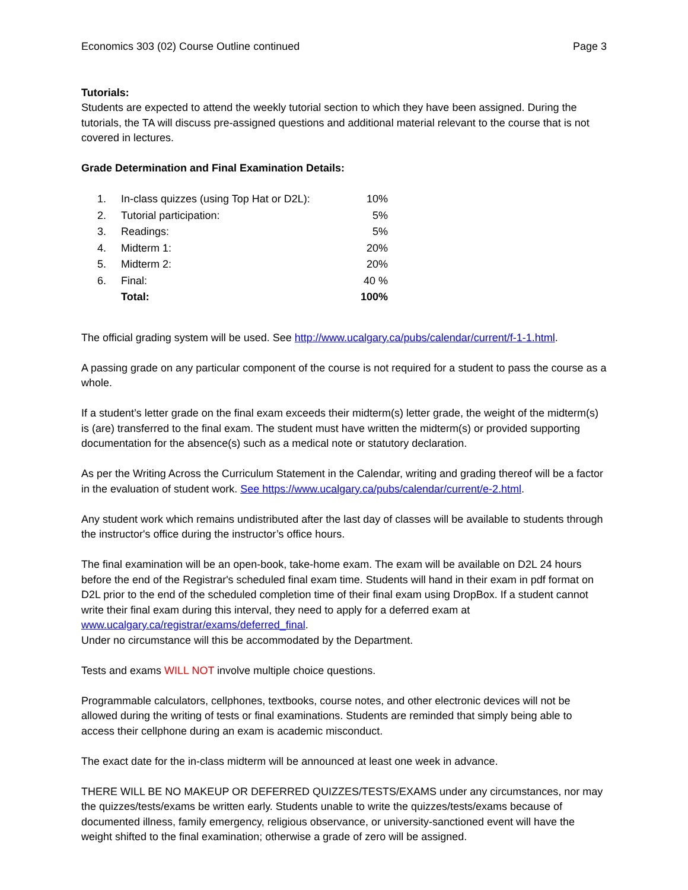Economics 303 (02) Course Outline continued Page 3
Tutorials:
Students are expected to attend the weekly tutorial section to which they have been assigned. During the tutorials, the TA will discuss pre-assigned questions and additional material relevant to the course that is not covered in lectures.
Grade Determination and Final Examination Details:
| 1. | In-class quizzes (using Top Hat or D2L): | 10% |
| 2. | Tutorial participation: | 5% |
| 3. | Readings: | 5% |
| 4. | Midterm 1: | 20% |
| 5. | Midterm 2: | 20% |
| 6. | Final: | 40 % |
| | Total: | 100% |
The official grading system will be used. See http://www.ucalgary.ca/pubs/calendar/current/f-1-1.html.
A passing grade on any particular component of the course is not required for a student to pass the course as a whole.
If a student’s letter grade on the final exam exceeds their midterm(s) letter grade, the weight of the midterm(s) is (are) transferred to the final exam. The student must have written the midterm(s) or provided supporting documentation for the absence(s) such as a medical note or statutory declaration.
As per the Writing Across the Curriculum Statement in the Calendar, writing and grading thereof will be a factor in the evaluation of student work. See https://www.ucalgary.ca/pubs/calendar/current/e-2.html.
Any student work which remains undistributed after the last day of classes will be available to students through the instructor's office during the instructor’s office hours.
The final examination will be an open-book, take-home exam. The exam will be available on D2L 24 hours before the end of the Registrar's scheduled final exam time. Students will hand in their exam in pdf format on D2L prior to the end of the scheduled completion time of their final exam using DropBox. If a student cannot write their final exam during this interval, they need to apply for a deferred exam at www.ucalgary.ca/registrar/exams/deferred_final.
Under no circumstance will this be accommodated by the Department.
Tests and exams WILL NOT involve multiple choice questions.
Programmable calculators, cellphones, textbooks, course notes, and other electronic devices will not be allowed during the writing of tests or final examinations. Students are reminded that simply being able to access their cellphone during an exam is academic misconduct.
The exact date for the in-class midterm will be announced at least one week in advance.
THERE WILL BE NO MAKEUP OR DEFERRED QUIZZES/TESTS/EXAMS under any circumstances, nor may the quizzes/tests/exams be written early. Students unable to write the quizzes/tests/exams because of documented illness, family emergency, religious observance, or university-sanctioned event will have the weight shifted to the final examination; otherwise a grade of zero will be assigned.